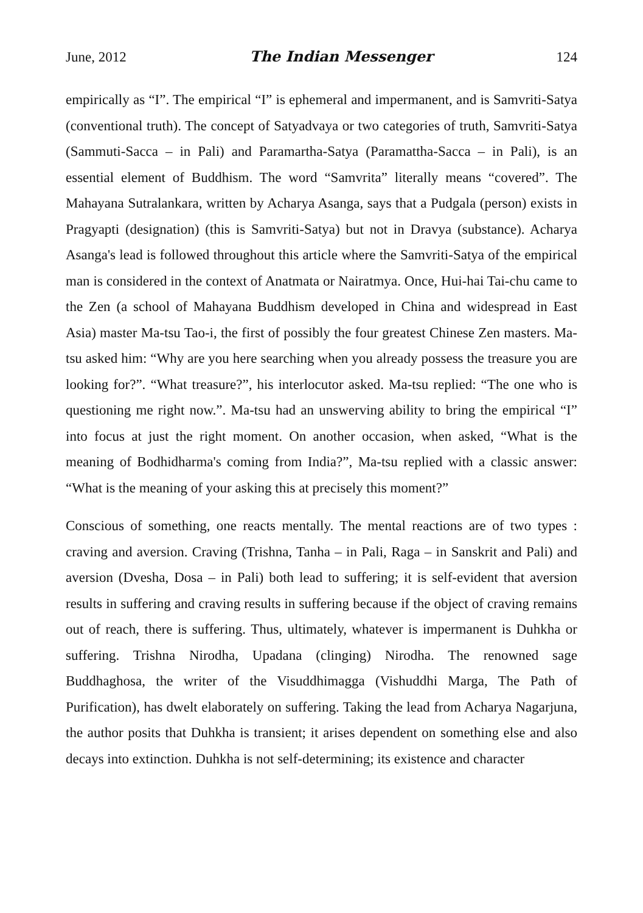June, 2012 The Indian Messenger 124
empirically as “I”. The empirical “I” is ephemeral and impermanent, and is Samvriti-Satya (conventional truth). The concept of Satyadvaya or two categories of truth, Samvriti-Satya (Sammuti-Sacca – in Pali) and Paramartha-Satya (Paramattha-Sacca – in Pali), is an essential element of Buddhism. The word “Samvrita” literally means “covered”. The Mahayana Sutralankara, written by Acharya Asanga, says that a Pudgala (person) exists in Pragyapti (designation) (this is Samvriti-Satya) but not in Dravya (substance). Acharya Asanga's lead is followed throughout this article where the Samvriti-Satya of the empirical man is considered in the context of Anatmata or Nairatmya. Once, Hui-hai Tai-chu came to the Zen (a school of Mahayana Buddhism developed in China and widespread in East Asia) master Ma-tsu Tao-i, the first of possibly the four greatest Chinese Zen masters. Ma-tsu asked him: “Why are you here searching when you already possess the treasure you are looking for?”. “What treasure?”, his interlocutor asked. Ma-tsu replied: “The one who is questioning me right now.”. Ma-tsu had an unswerving ability to bring the empirical “I” into focus at just the right moment. On another occasion, when asked, “What is the meaning of Bodhidharma's coming from India?”, Ma-tsu replied with a classic answer: “What is the meaning of your asking this at precisely this moment?”
Conscious of something, one reacts mentally. The mental reactions are of two types : craving and aversion. Craving (Trishna, Tanha – in Pali, Raga – in Sanskrit and Pali) and aversion (Dvesha, Dosa – in Pali) both lead to suffering; it is self-evident that aversion results in suffering and craving results in suffering because if the object of craving remains out of reach, there is suffering. Thus, ultimately, whatever is impermanent is Duhkha or suffering. Trishna Nirodha, Upadana (clinging) Nirodha. The renowned sage Buddhaghosa, the writer of the Visuddhimagga (Vishuddhi Marga, The Path of Purification), has dwelt elaborately on suffering. Taking the lead from Acharya Nagarjuna, the author posits that Duhkha is transient; it arises dependent on something else and also decays into extinction. Duhkha is not self-determining; its existence and character